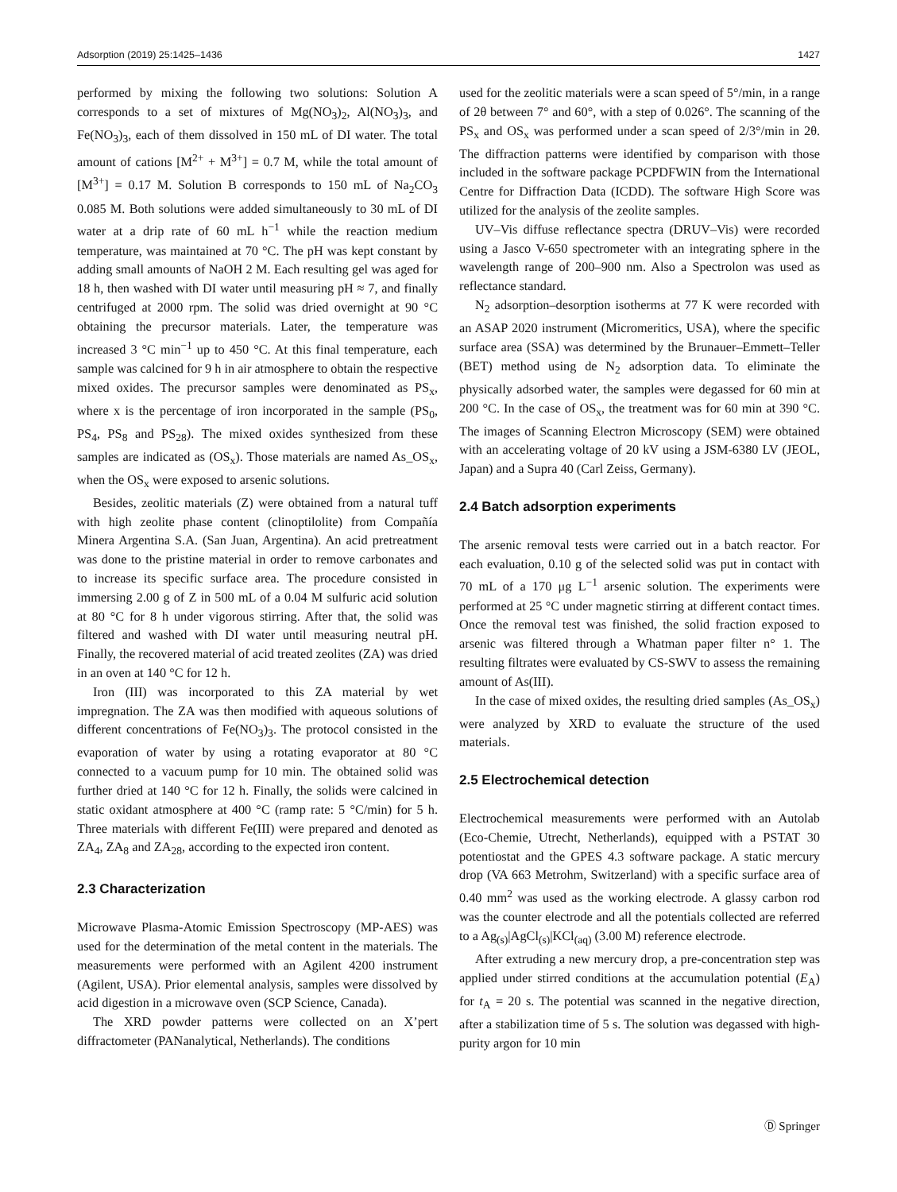Adsorption (2019) 25:1425–1436 1427
performed by mixing the following two solutions: Solution A corresponds to a set of mixtures of Mg(NO<sub>3</sub>)<sub>2</sub>, Al(NO<sub>3</sub>)<sub>3</sub>, and Fe(NO<sub>3</sub>)<sub>3</sub>, each of them dissolved in 150 mL of DI water. The total amount of cations [M<sup>2+</sup> + M<sup>3+</sup>] = 0.7 M, while the total amount of [M<sup>3+</sup>] = 0.17 M. Solution B corresponds to 150 mL of Na<sub>2</sub>CO<sub>3</sub> 0.085 M. Both solutions were added simultaneously to 30 mL of DI water at a drip rate of 60 mL h<sup>−1</sup> while the reaction medium temperature, was maintained at 70 °C. The pH was kept constant by adding small amounts of NaOH 2 M. Each resulting gel was aged for 18 h, then washed with DI water until measuring pH ≈ 7, and finally centrifuged at 2000 rpm. The solid was dried overnight at 90 °C obtaining the precursor materials. Later, the temperature was increased 3 °C min<sup>−1</sup> up to 450 °C. At this final temperature, each sample was calcined for 9 h in air atmosphere to obtain the respective mixed oxides. The precursor samples were denominated as PS<sub>x</sub>, where x is the percentage of iron incorporated in the sample (PS<sub>0</sub>, PS<sub>4</sub>, PS<sub>8</sub> and PS<sub>28</sub>). The mixed oxides synthesized from these samples are indicated as (OS<sub>x</sub>). Those materials are named As_OS<sub>x</sub>, when the OS<sub>x</sub> were exposed to arsenic solutions.
Besides, zeolitic materials (Z) were obtained from a natural tuff with high zeolite phase content (clinoptilolite) from Compañía Minera Argentina S.A. (San Juan, Argentina). An acid pretreatment was done to the pristine material in order to remove carbonates and to increase its specific surface area. The procedure consisted in immersing 2.00 g of Z in 500 mL of a 0.04 M sulfuric acid solution at 80 °C for 8 h under vigorous stirring. After that, the solid was filtered and washed with DI water until measuring neutral pH. Finally, the recovered material of acid treated zeolites (ZA) was dried in an oven at 140 °C for 12 h.
Iron (III) was incorporated to this ZA material by wet impregnation. The ZA was then modified with aqueous solutions of different concentrations of Fe(NO<sub>3</sub>)<sub>3</sub>. The protocol consisted in the evaporation of water by using a rotating evaporator at 80 °C connected to a vacuum pump for 10 min. The obtained solid was further dried at 140 °C for 12 h. Finally, the solids were calcined in static oxidant atmosphere at 400 °C (ramp rate: 5 °C/min) for 5 h. Three materials with different Fe(III) were prepared and denoted as ZA<sub>4</sub>, ZA<sub>8</sub> and ZA<sub>28</sub>, according to the expected iron content.
2.3 Characterization
Microwave Plasma-Atomic Emission Spectroscopy (MP-AES) was used for the determination of the metal content in the materials. The measurements were performed with an Agilent 4200 instrument (Agilent, USA). Prior elemental analysis, samples were dissolved by acid digestion in a microwave oven (SCP Science, Canada).
The XRD powder patterns were collected on an X’pert diffractometer (PANanalytical, Netherlands). The conditions
used for the zeolitic materials were a scan speed of 5°/min, in a range of 2θ between 7° and 60°, with a step of 0.026°. The scanning of the PS<sub>x</sub> and OS<sub>x</sub> was performed under a scan speed of 2/3°/min in 2θ. The diffraction patterns were identified by comparison with those included in the software package PCPDFWIN from the International Centre for Diffraction Data (ICDD). The software High Score was utilized for the analysis of the zeolite samples.
UV–Vis diffuse reflectance spectra (DRUV–Vis) were recorded using a Jasco V-650 spectrometer with an integrating sphere in the wavelength range of 200–900 nm. Also a Spectrolon was used as reflectance standard.
N<sub>2</sub> adsorption–desorption isotherms at 77 K were recorded with an ASAP 2020 instrument (Micromeritics, USA), where the specific surface area (SSA) was determined by the Brunauer–Emmett–Teller (BET) method using de N<sub>2</sub> adsorption data. To eliminate the physically adsorbed water, the samples were degassed for 60 min at 200 °C. In the case of OS<sub>x</sub>, the treatment was for 60 min at 390 °C. The images of Scanning Electron Microscopy (SEM) were obtained with an accelerating voltage of 20 kV using a JSM-6380 LV (JEOL, Japan) and a Supra 40 (Carl Zeiss, Germany).
2.4 Batch adsorption experiments
The arsenic removal tests were carried out in a batch reactor. For each evaluation, 0.10 g of the selected solid was put in contact with 70 mL of a 170 μg L<sup>−1</sup> arsenic solution. The experiments were performed at 25 °C under magnetic stirring at different contact times. Once the removal test was finished, the solid fraction exposed to arsenic was filtered through a Whatman paper filter n° 1. The resulting filtrates were evaluated by CS-SWV to assess the remaining amount of As(III).
In the case of mixed oxides, the resulting dried samples (As_OS<sub>x</sub>) were analyzed by XRD to evaluate the structure of the used materials.
2.5 Electrochemical detection
Electrochemical measurements were performed with an Autolab (Eco-Chemie, Utrecht, Netherlands), equipped with a PSTAT 30 potentiostat and the GPES 4.3 software package. A static mercury drop (VA 663 Metrohm, Switzerland) with a specific surface area of 0.40 mm<sup>2</sup> was used as the working electrode. A glassy carbon rod was the counter electrode and all the potentials collected are referred to a Ag<sub>(s)</sub>|AgCl<sub>(s)</sub>|KCl<sub>(aq)</sub> (3.00 M) reference electrode.
After extruding a new mercury drop, a pre-concentration step was applied under stirred conditions at the accumulation potential (E<sub>A</sub>) for t<sub>A</sub> = 20 s. The potential was scanned in the negative direction, after a stabilization time of 5 s. The solution was degassed with high-purity argon for 10 min
Ⓓ Springer